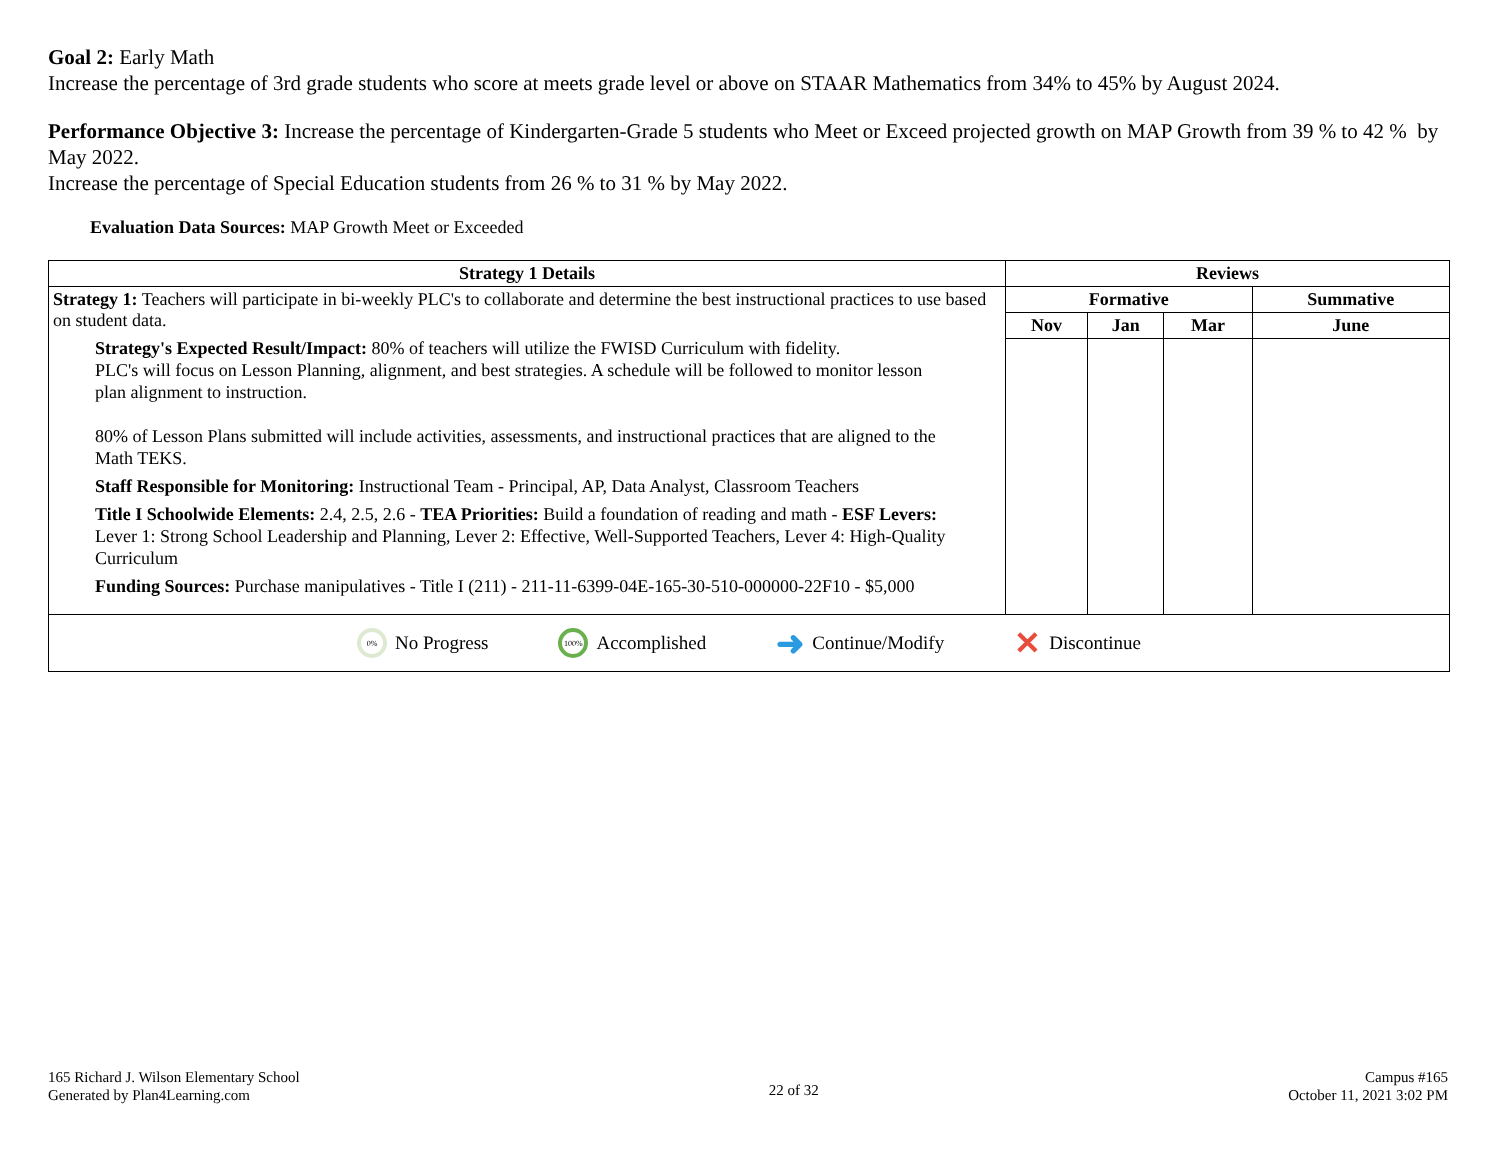Goal 2: Early Math
Increase the percentage of 3rd grade students who score at meets grade level or above on STAAR Mathematics from 34% to 45% by August 2024.
Performance Objective 3: Increase the percentage of Kindergarten-Grade 5 students who Meet or Exceed projected growth on MAP Growth from 39 % to 42 % by May 2022.
Increase the percentage of Special Education students from 26 % to 31 % by May 2022.
Evaluation Data Sources: MAP Growth Meet or Exceeded
| Strategy 1 Details | Reviews | | | |
| --- | --- | --- | --- | --- |
| Strategy 1: Teachers will participate in bi-weekly PLC's to collaborate and determine the best instructional practices to use based on student data. Strategy's Expected Result/Impact: 80% of teachers will utilize the FWISD Curriculum with fidelity. PLC's will focus on Lesson Planning, alignment, and best strategies. A schedule will be followed to monitor lesson plan alignment to instruction. 80% of Lesson Plans submitted will include activities, assessments, and instructional practices that are aligned to the Math TEKS. Staff Responsible for Monitoring: Instructional Team - Principal, AP, Data Analyst, Classroom Teachers Title I Schoolwide Elements: 2.4, 2.5, 2.6 - TEA Priorities: Build a foundation of reading and math - ESF Levers: Lever 1: Strong School Leadership and Planning, Lever 2: Effective, Well-Supported Teachers, Lever 4: High-Quality Curriculum Funding Sources: Purchase manipulatives - Title I (211) - 211-11-6399-04E-165-30-510-000000-22F10 - $5,000 | Formative | | | Summative |
| | Nov | Jan | Mar | June |
| 0% No Progress 100% Accomplished ➜ Continue/Modify ✕ Discontinue | | | | |
165 Richard J. Wilson Elementary School
Generated by Plan4Learning.com
22 of 32
Campus #165
October 11, 2021 3:02 PM